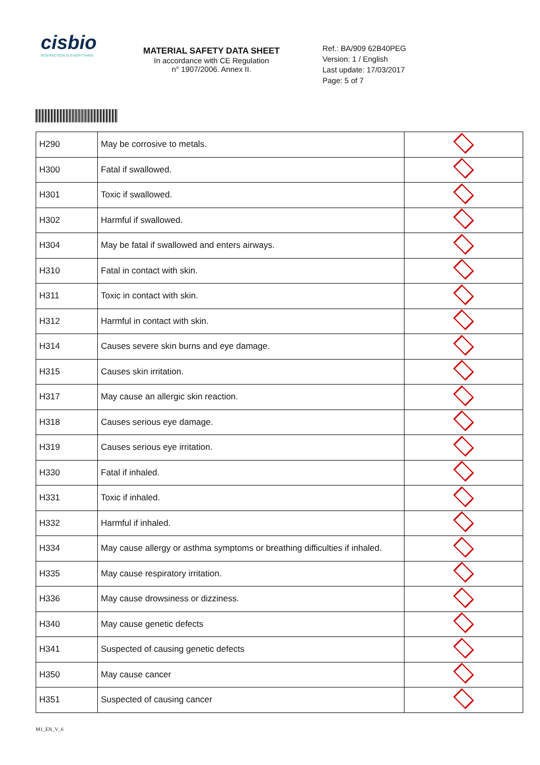cisbio
INTERACTION IS EVERYTHING
MATERIAL SAFETY DATA SHEET
In accordance with CE Regulation
n° 1907/2006. Annex II.
Ref.: BA/909 62B40PEG
Version: 1 / English
Last update: 17/03/2017
Page: 5 of 7
| H290 | May be corrosive to metals. | |
| H300 | Fatal if swallowed. | |
| H301 | Toxic if swallowed. | |
| H302 | Harmful if swallowed. | |
| H304 | May be fatal if swallowed and enters airways. | |
| H310 | Fatal in contact with skin. | |
| H311 | Toxic in contact with skin. | |
| H312 | Harmful in contact with skin. | |
| H314 | Causes severe skin burns and eye damage. | |
| H315 | Causes skin irritation. | |
| H317 | May cause an allergic skin reaction. | |
| H318 | Causes serious eye damage. | |
| H319 | Causes serious eye irritation. | |
| H330 | Fatal if inhaled. | |
| H331 | Toxic if inhaled. | |
| H332 | Harmful if inhaled. | |
| H334 | May cause allergy or asthma symptoms or breathing difficulties if inhaled. | |
| H335 | May cause respiratory irritation. | |
| H336 | May cause drowsiness or dizziness. | |
| H340 | May cause genetic defects | |
| H341 | Suspected of causing genetic defects | |
| H350 | May cause cancer | |
| H351 | Suspected of causing cancer | |
M1_EN_V_6